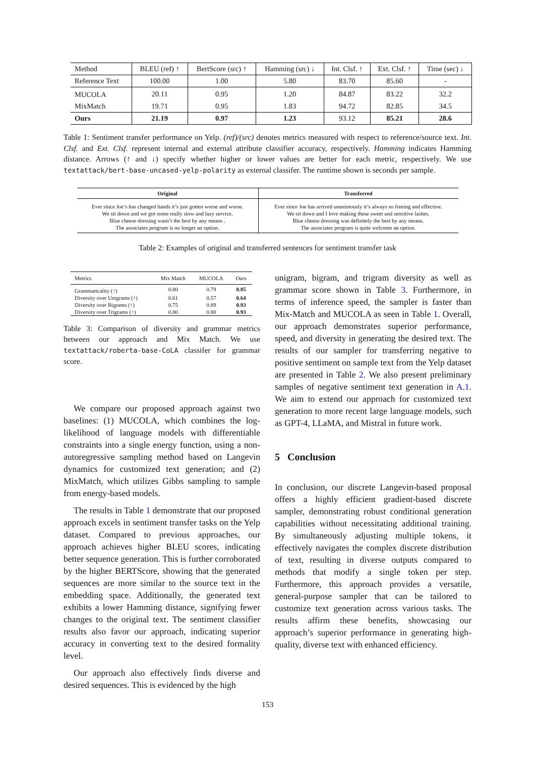| Method | BLEU (ref) ↑ | BertScore (src) ↑ | Hamming (src) ↓ | Int. Clsf. ↑ | Ext. Clsf. ↑ | Time (sec) ↓ |
| Reference Text | 100.00 | 1.00 | 5.80 | 83.70 | 85.60 | - |
| MUCOLA | 20.11 | 0.95 | 1.20 | 84.87 | 83.22 | 32.2 |
| MixMatch | 19.71 | 0.95 | 1.83 | 94.72 | 82.85 | 34.5 |
| Ours | 21.19 | 0.97 | 1.23 | 93.12 | 85.21 | 28.6 |
Table 1: Sentiment transfer performance on Yelp. (ref)/(src) denotes metrics measured with respect to reference/source text. Int. Clsf. and Ext. Clsf. represent internal and external attribute classifier accuracy, respectively. Hamming indicates Hamming distance. Arrows (↑ and ↓) specify whether higher or lower values are better for each metric, respectively. We use textattack/bert-base-uncased-yelp-polarity as external classifer. The runtime shown is seconds per sample.
| Original | Transferred |
| --- | --- |
| Ever since Joe’s has changed hands it’s just gotten worse and worse. We sit down and we got some really slow and lazy service. Blue cheese dressing wasn’t the best by any means . The associates program is no longer an option. | Ever since Joe has arrived unanimously it’s always so freeing and effective. We sit down and I love making these sweet and sensitive lashes. Blue cheese dressing was definitely the best by any means. The associates program is quite welcome an option. |
Table 2: Examples of original and transferred sentences for sentiment transfer task
| Metrics | Mix Match | MUCOLA | Ours |
| --- | --- | --- | --- |
| Grammaticality (↑) | 0.80 | 0.79 | 0.85 |
| Diversity over Unigrams (↑) | 0.61 | 0.57 | 0.64 |
| Diversity over Bigrams (↑) | 0.75 | 0.89 | 0.93 |
| Diversity over Trigrams (↑) | 0.80 | 0.88 | 0.93 |
Table 3: Comparison of diversity and grammar metrics between our approach and Mix Match. We use textattack/roberta-base-CoLA classifer for grammar score.
We compare our proposed approach against two baselines: (1) MUCOLA, which combines the log-likelihood of language models with differentiable constraints into a single energy function, using a non-autoregressive sampling method based on Langevin dynamics for customized text generation; and (2) MixMatch, which utilizes Gibbs sampling to sample from energy-based models.
The results in Table 1 demonstrate that our proposed approach excels in sentiment transfer tasks on the Yelp dataset. Compared to previous approaches, our approach achieves higher BLEU scores, indicating better sequence generation. This is further corroborated by the higher BERTScore, showing that the generated sequences are more similar to the source text in the embedding space. Additionally, the generated text exhibits a lower Hamming distance, signifying fewer changes to the original text. The sentiment classifier results also favor our approach, indicating superior accuracy in converting text to the desired formality level.
Our approach also effectively finds diverse and desired sequences. This is evidenced by the high
unigram, bigram, and trigram diversity as well as grammar score shown in Table 3. Furthermore, in terms of inference speed, the sampler is faster than Mix-Match and MUCOLA as seen in Table 1. Overall, our approach demonstrates superior performance, speed, and diversity in generating the desired text. The results of our sampler for transferring negative to positive sentiment on sample text from the Yelp dataset are presented in Table 2. We also present preliminary samples of negative sentiment text generation in A.1. We aim to extend our approach for customized text generation to more recent large language models, such as GPT-4, LLaMA, and Mistral in future work.
5 Conclusion
In conclusion, our discrete Langevin-based proposal offers a highly efficient gradient-based discrete sampler, demonstrating robust conditional generation capabilities without necessitating additional training. By simultaneously adjusting multiple tokens, it effectively navigates the complex discrete distribution of text, resulting in diverse outputs compared to methods that modify a single token per step. Furthermore, this approach provides a versatile, general-purpose sampler that can be tailored to customize text generation across various tasks. The results affirm these benefits, showcasing our approach’s superior performance in generating high-quality, diverse text with enhanced efficiency.
153